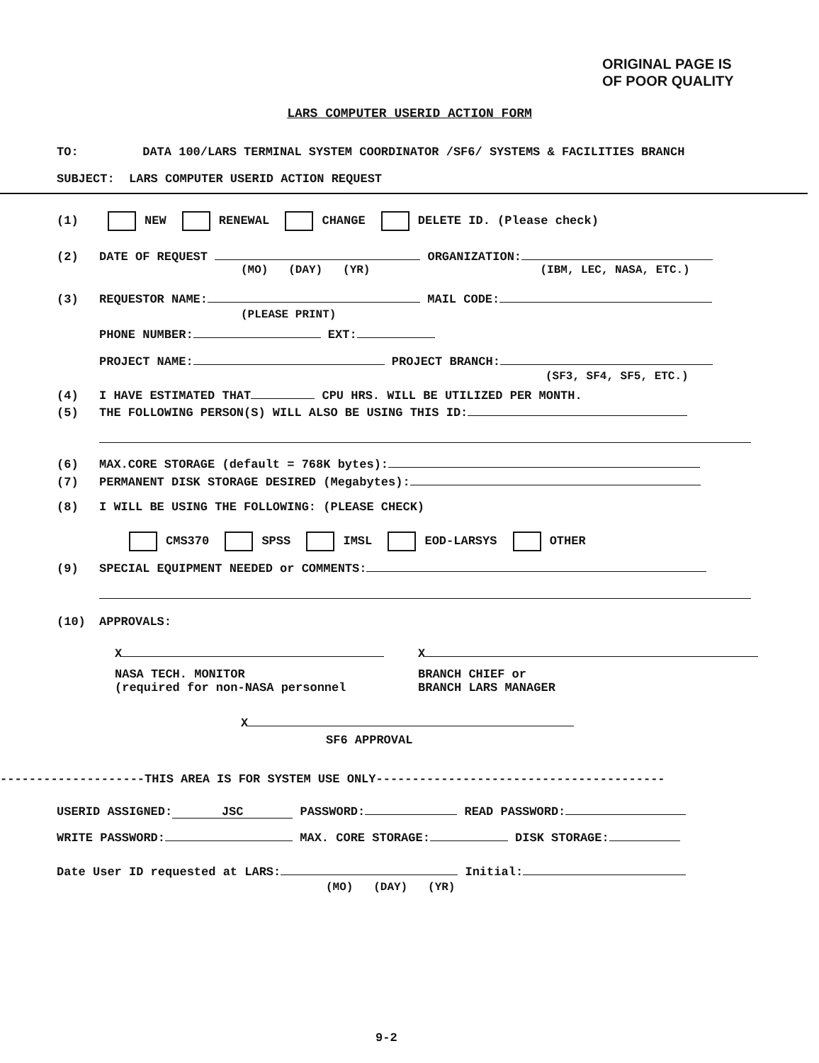ORIGINAL PAGE IS
OF POOR QUALITY
LARS COMPUTER USERID ACTION FORM
TO: DATA 100/LARS TERMINAL SYSTEM COORDINATOR /SF6/ SYSTEMS & FACILITIES BRANCH
SUBJECT: LARS COMPUTER USERID ACTION REQUEST
(1) NEW RENEWAL CHANGE DELETE ID. (Please check)
(2) DATE OF REQUEST ORGANIZATION:
(MO) (DAY) (YR) (IBM, LEC, NASA, ETC.)
(3) REQUESTOR NAME: MAIL CODE:
(PLEASE PRINT)
PHONE NUMBER: EXT:
PROJECT NAME: PROJECT BRANCH:
(SF3, SF4, SF5, ETC.)
(4) I HAVE ESTIMATED THAT CPU HRS. WILL BE UTILIZED PER MONTH.
(5) THE FOLLOWING PERSON(S) WILL ALSO BE USING THIS ID:
(6) MAX.CORE STORAGE (default = 768K bytes):
(7) PERMANENT DISK STORAGE DESIRED (Megabytes):
(8) I WILL BE USING THE FOLLOWING: (PLEASE CHECK)
CMS370 SPSS IMSL EOD-LARSYS OTHER
(9) SPECIAL EQUIPMENT NEEDED or COMMENTS:
(10) APPROVALS:
X X
NASA TECH. MONITOR
(required for non-NASA personnel
BRANCH CHIEF or
BRANCH LARS MANAGER
X
SF6 APPROVAL
--------------------THIS AREA IS FOR SYSTEM USE ONLY----------------------------------------
USERID ASSIGNED: JSC PASSWORD: READ PASSWORD:
WRITE PASSWORD: MAX. CORE STORAGE: DISK STORAGE:
Date User ID requested at LARS: Initial:
(MO) (DAY) (YR)
9-2